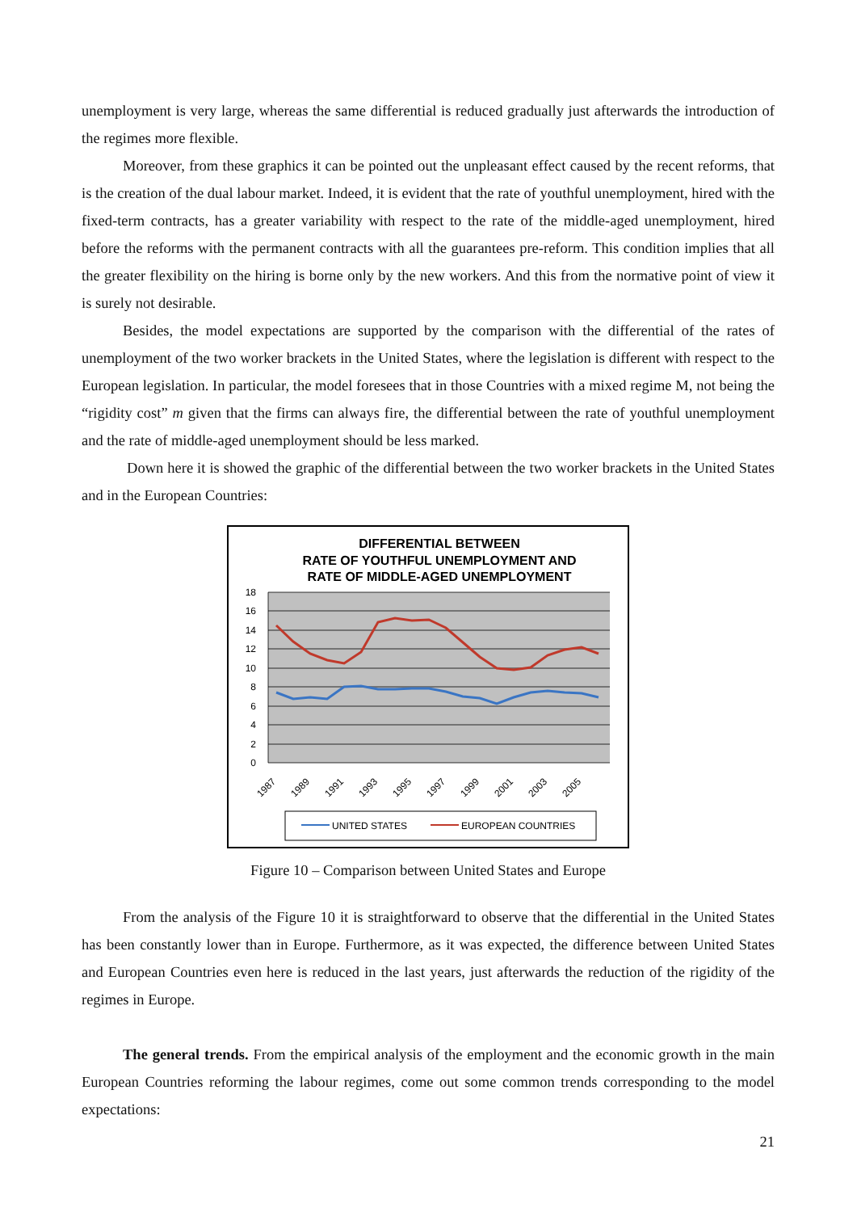unemployment is very large, whereas the same differential is reduced gradually just afterwards the introduction of the regimes more flexible.
Moreover, from these graphics it can be pointed out the unpleasant effect caused by the recent reforms, that is the creation of the dual labour market. Indeed, it is evident that the rate of youthful unemployment, hired with the fixed-term contracts, has a greater variability with respect to the rate of the middle-aged unemployment, hired before the reforms with the permanent contracts with all the guarantees pre-reform. This condition implies that all the greater flexibility on the hiring is borne only by the new workers. And this from the normative point of view it is surely not desirable.
Besides, the model expectations are supported by the comparison with the differential of the rates of unemployment of the two worker brackets in the United States, where the legislation is different with respect to the European legislation. In particular, the model foresees that in those Countries with a mixed regime M, not being the “rigidity cost” m given that the firms can always fire, the differential between the rate of youthful unemployment and the rate of middle-aged unemployment should be less marked.
Down here it is showed the graphic of the differential between the two worker brackets in the United States and in the European Countries:
DIFFERENTIAL BETWEEN
RATE OF YOUTHFUL UNEMPLOYMENT AND
RATE OF MIDDLE-AGED UNEMPLOYMENT
18
16
14
12
10
8
6
4
2
0
1987
1989
1991
1993
1995
1997
1999
2001
2003
2005
UNITED STATES
EUROPEAN COUNTRIES
Figure 10 – Comparison between United States and Europe
From the analysis of the Figure 10 it is straightforward to observe that the differential in the United States has been constantly lower than in Europe. Furthermore, as it was expected, the difference between United States and European Countries even here is reduced in the last years, just afterwards the reduction of the rigidity of the regimes in Europe.
The general trends. From the empirical analysis of the employment and the economic growth in the main European Countries reforming the labour regimes, come out some common trends corresponding to the model expectations:
21